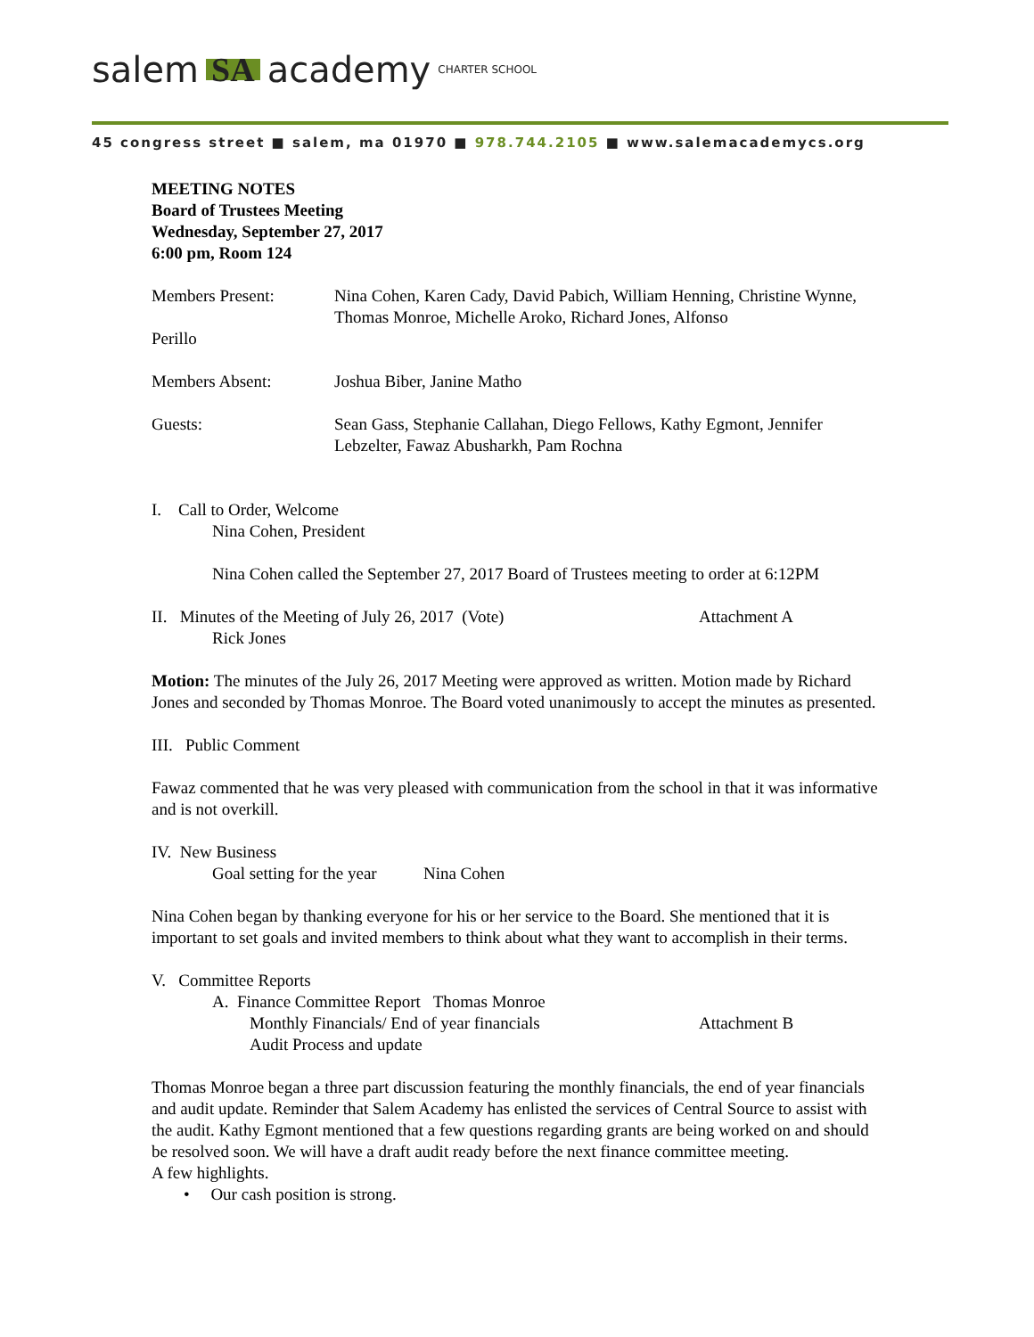salem SA academy CHARTER SCHOOL
45 congress street ■ salem, ma 01970 ■ 978.744.2105 ■ www.salemacademycs.org
MEETING NOTES
Board of Trustees Meeting
Wednesday, September 27, 2017
6:00 pm, Room 124
Members Present: Nina Cohen, Karen Cady, David Pabich, William Henning, Christine Wynne, Thomas Monroe, Michelle Aroko, Richard Jones, Alfonso
Perillo
Members Absent: Joshua Biber, Janine Matho
Guests: Sean Gass, Stephanie Callahan, Diego Fellows, Kathy Egmont, Jennifer Lebzelter, Fawaz Abusharkh, Pam Rochna
I. Call to Order, Welcome
Nina Cohen, President
Nina Cohen called the September 27, 2017 Board of Trustees meeting to order at 6:12PM
II. Minutes of the Meeting of July 26, 2017 (Vote) Attachment A
Rick Jones
Motion: The minutes of the July 26, 2017 Meeting were approved as written. Motion made by Richard Jones and seconded by Thomas Monroe. The Board voted unanimously to accept the minutes as presented.
III. Public Comment
Fawaz commented that he was very pleased with communication from the school in that it was informative and is not overkill.
IV. New Business
Goal setting for the year Nina Cohen
Nina Cohen began by thanking everyone for his or her service to the Board. She mentioned that it is important to set goals and invited members to think about what they want to accomplish in their terms.
V. Committee Reports
A. Finance Committee Report Thomas Monroe
Monthly Financials/ End of year financials Attachment B
Audit Process and update
Thomas Monroe began a three part discussion featuring the monthly financials, the end of year financials and audit update. Reminder that Salem Academy has enlisted the services of Central Source to assist with the audit. Kathy Egmont mentioned that a few questions regarding grants are being worked on and should be resolved soon. We will have a draft audit ready before the next finance committee meeting.
A few highlights.
• Our cash position is strong.